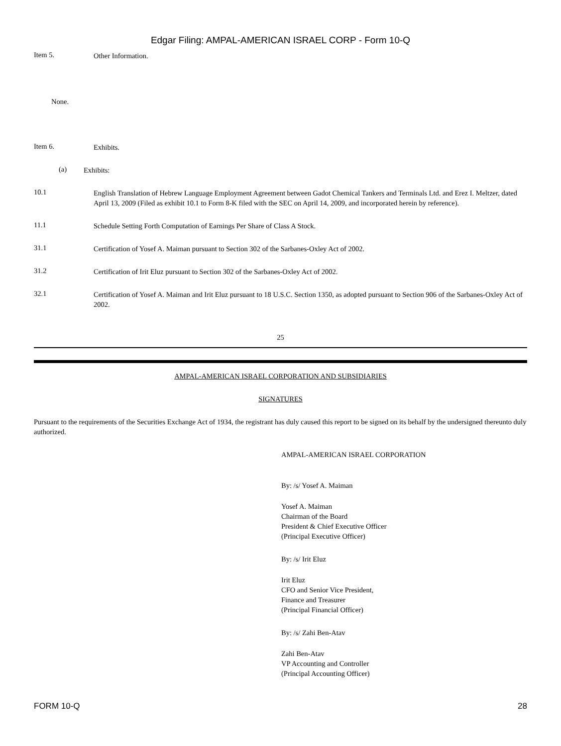Edgar Filing: AMPAL-AMERICAN ISRAEL CORP - Form 10-Q
Item 5.
Other Information.
None.
Item 6.
Exhibits.
(a)
Exhibits:
10.1
English Translation of Hebrew Language Employment Agreement between Gadot Chemical Tankers and Terminals Ltd. and Erez I. Meltzer, dated April 13, 2009 (Filed as exhibit 10.1 to Form 8-K filed with the SEC on April 14, 2009, and incorporated herein by reference).
11.1
Schedule Setting Forth Computation of Earnings Per Share of Class A Stock.
31.1
Certification of Yosef A. Maiman pursuant to Section 302 of the Sarbanes-Oxley Act of 2002.
31.2
Certification of Irit Eluz pursuant to Section 302 of the Sarbanes-Oxley Act of 2002.
32.1
Certification of Yosef A. Maiman and Irit Eluz pursuant to 18 U.S.C. Section 1350, as adopted pursuant to Section 906 of the Sarbanes-Oxley Act of 2002.
25
AMPAL-AMERICAN ISRAEL CORPORATION AND SUBSIDIARIES
SIGNATURES
Pursuant to the requirements of the Securities Exchange Act of 1934, the registrant has duly caused this report to be signed on its behalf by the undersigned thereunto duly authorized.
AMPAL-AMERICAN ISRAEL CORPORATION
By: /s/ Yosef A. Maiman
Yosef A. Maiman
Chairman of the Board
President & Chief Executive Officer
(Principal Executive Officer)
By: /s/ Irit Eluz
Irit Eluz
CFO and Senior Vice President,
Finance and Treasurer
(Principal Financial Officer)
By: /s/ Zahi Ben-Atav
Zahi Ben-Atav
VP Accounting and Controller
(Principal Accounting Officer)
FORM 10-Q 28